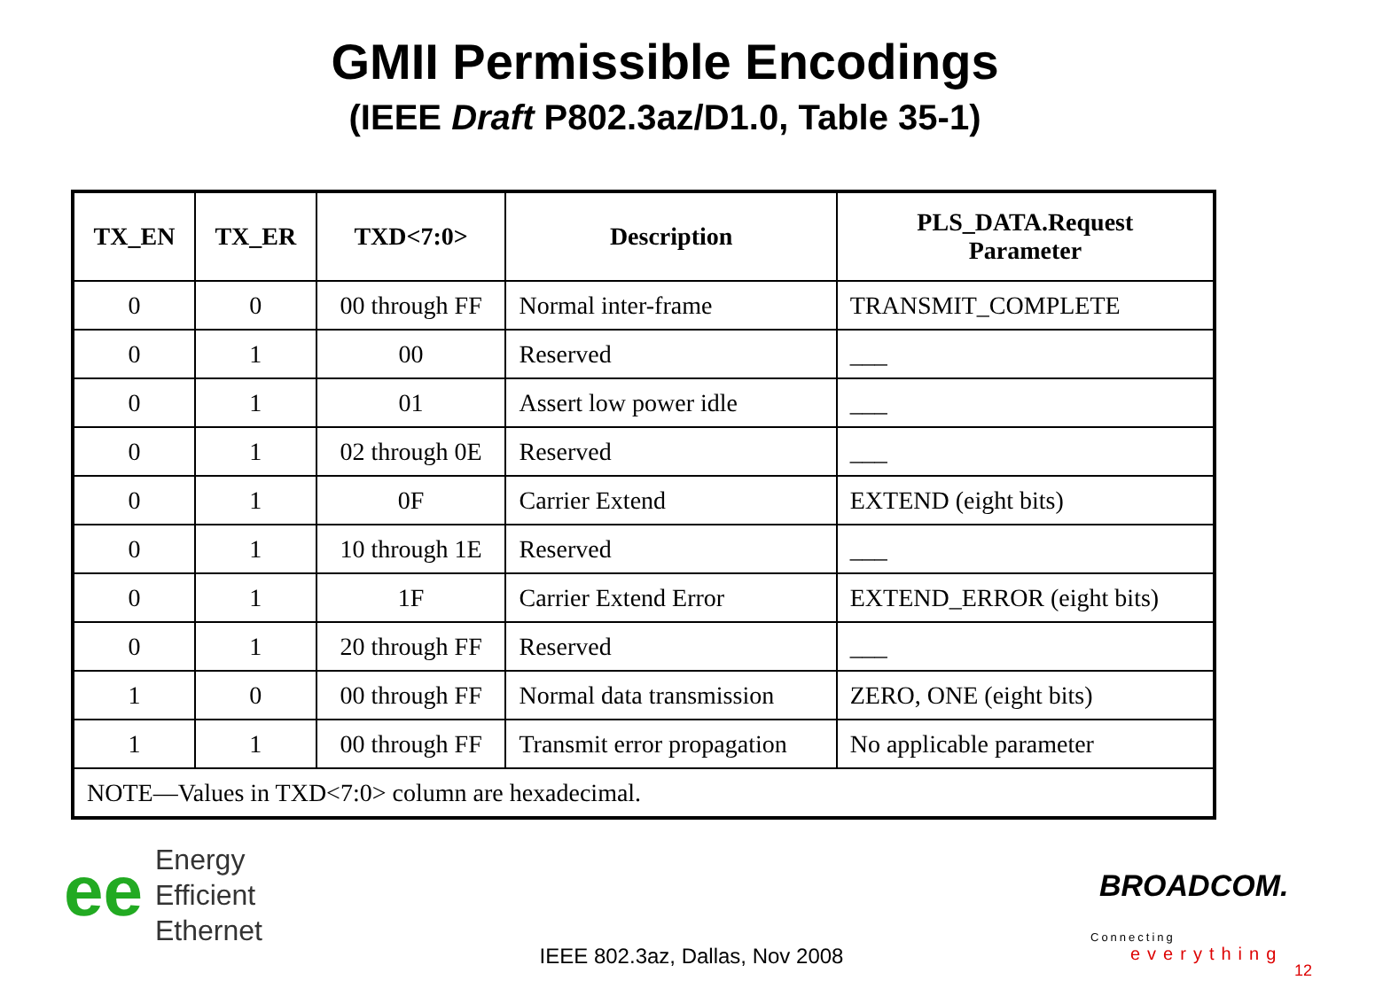GMII Permissible Encodings
(IEEE Draft P802.3az/D1.0, Table 35-1)
| TX_EN | TX_ER | TXD<7:0> | Description | PLS_DATA.Request Parameter |
| --- | --- | --- | --- | --- |
| 0 | 0 | 00 through FF | Normal inter-frame | TRANSMIT_COMPLETE |
| 0 | 1 | 00 | Reserved | ___ |
| 0 | 1 | 01 | Assert low power idle | ___ |
| 0 | 1 | 02 through 0E | Reserved | ___ |
| 0 | 1 | 0F | Carrier Extend | EXTEND (eight bits) |
| 0 | 1 | 10 through 1E | Reserved | ___ |
| 0 | 1 | 1F | Carrier Extend Error | EXTEND_ERROR (eight bits) |
| 0 | 1 | 20 through FF | Reserved | ___ |
| 1 | 0 | 00 through FF | Normal data transmission | ZERO, ONE (eight bits) |
| 1 | 1 | 00 through FF | Transmit error propagation | No applicable parameter |
| NOTE—Values in TXD<7:0> column are hexadecimal. | | | | |
ee
Energy
Efficient
Ethernet
IEEE 802.3az, Dallas, Nov 2008
BROADCOM.
Connecting
everything
12